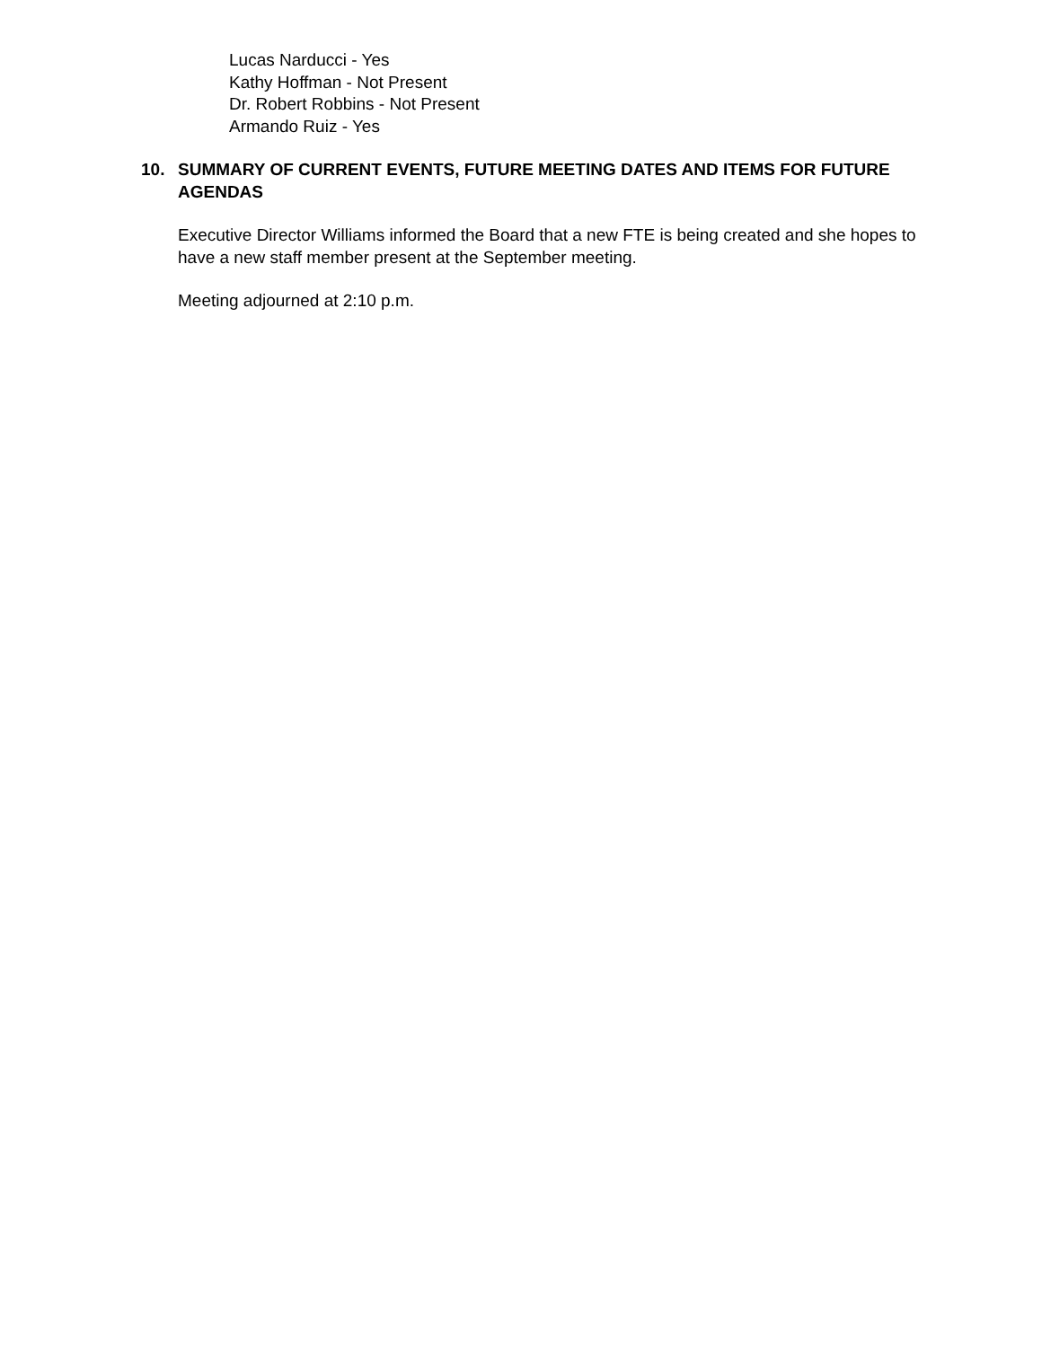Lucas Narducci - Yes
Kathy Hoffman - Not Present
Dr. Robert Robbins - Not Present
Armando Ruiz - Yes
10. SUMMARY OF CURRENT EVENTS, FUTURE MEETING DATES AND ITEMS FOR FUTURE AGENDAS
Executive Director Williams informed the Board that a new FTE is being created and she hopes to have a new staff member present at the September meeting.
Meeting adjourned at 2:10 p.m.